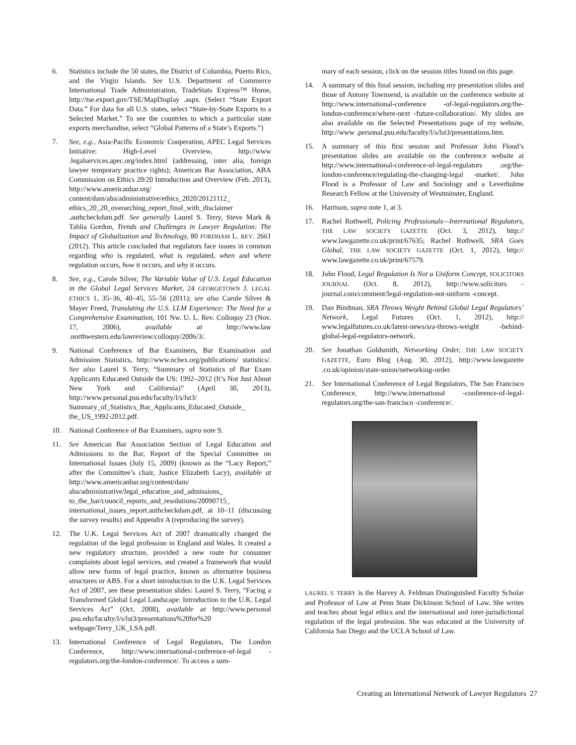6. Statistics include the 50 states, the District of Columbia, Puerto Rico, and the Virgin Islands. See U.S. Department of Commerce International Trade Administration, TradeStats Express™ Home, http://tse.export.gov/TSE/MapDisplay .aspx. (Select “State Export Data.” For data for all U.S. states, select “State-by-State Exports to a Selected Market.” To see the countries to which a particular state exports merchandise, select “Global Patterns of a State’s Exports.”)
7. See, e.g., Asia-Pacific Economic Cooperation, APEC Legal Services Initiative: High-Level Overview, http://www .legalservices.apec.org/index.html (addressing, inter alia, foreign lawyer temporary practice rights); American Bar Association, ABA Commission on Ethics 20/20 Introduction and Overview (Feb. 2013), http://www.americanbar.org/ content/dam/aba/administrative/ethics_2020/20121112_ ethics_20_20_overarching_report_final_with_disclaimer .authcheckdam.pdf. See generally Laurel S. Terry, Steve Mark & Tahlia Gordon, Trends and Challenges in Lawyer Regulation: The Impact of Globalization and Technology, 80 FORDHAM L. REV. 2661 (2012). This article concluded that regulators face issues in common regarding who is regulated, what is regulated, when and where regulation occurs, how it occurs, and why it occurs.
8. See, e.g., Carole Silver, The Variable Value of U.S. Legal Education in the Global Legal Services Market, 24 GEORGETOWN J. LEGAL ETHICS 1, 35–36, 40–45, 55–56 (2011); see also Carole Silver & Mayer Freed, Translating the U.S. LLM Experience: The Need for a Comprehensive Examination, 101 Nw. U. L. Rev. Colloquy 23 (Nov. 17, 2006), available at http://www.law .northwestern.edu/lawreview/colloquy/2006/3/.
9. National Conference of Bar Examiners, Bar Examination and Admission Statistics, http://www.ncbex.org/publications/ statistics/. See also Laurel S. Terry, “Summary of Statistics of Bar Exam Applicants Educated Outside the US: 1992–2012 (It’s Not Just About New York and California)” (April 30, 2013), http://www.personal.psu.edu/faculty/l/s/lst3/ Summary_of_Statistics_Bar_Applicants_Educated_Outside_ the_US_1992-2012.pdf.
10. National Conference of Bar Examiners, supra note 9.
11. See American Bar Association Section of Legal Education and Admissions to the Bar, Report of the Special Committee on International Issues (July 15, 2009) (known as the “Lacy Report,” after the Committee’s chair, Justice Elizabeth Lacy), available at http://www.americanbar.org/content/dam/ aba/administrative/legal_education_and_admissions_ to_the_bar/council_reports_and_resolutions/20090715_ international_issues_report.authcheckdam.pdf, at 10–11 (discussing the survey results) and Appendix A (reproducing the survey).
12. The U.K. Legal Services Act of 2007 dramatically changed the regulation of the legal profession in England and Wales. It created a new regulatory structure, provided a new route for consumer complaints about legal services, and created a framework that would allow new forms of legal practice, known as alternative business structures or ABS. For a short introduction to the U.K. Legal Services Act of 2007, see these presentation slides: Laurel S. Terry, “Facing a Transformed Global Legal Landscape: Introduction to the U.K. Legal Services Act” (Oct. 2008), available at http://www.personal .psu.edu/faculty/l/s/lst3/presentations%20for%20 webpage/Terry_UK_LSA.pdf.
13. International Conference of Legal Regulators, The London Conference, http://www.international-conference-of-legal -regulators.org/the-london-conference/. To access a sum-
mary of each session, click on the session titles found on this page.
14. A summary of this final session, including my presentation slides and those of Antony Townsend, is available on the conference website at http://www.international-conference -of-legal-regulators.org/the-london-conference/where-next -future-collaboration/. My slides are also available on the Selected Presentations page of my website, http://www .personal.psu.edu/faculty/l/s/lst3/presentations.htm.
15. A summary of this first session and Professor John Flood’s presentation slides are available on the conference website at http://www.international-conference-of-legal-regulators .org/the-london-conference/regulating-the-changing-legal -market/. John Flood is a Professor of Law and Sociology and a Leverhulme Research Fellow at the University of Westminster, England.
16. Harrison, supra note 1, at 3.
17. Rachel Rothwell, Policing Professionals—International Regulators, THE LAW SOCIETY GAZETTE (Oct. 3, 2012), http:// www.lawgazette.co.uk/print/67635; Rachel Rothwell, SRA Goes Global, THE LAW SOCIETY GAZETTE (Oct. 1, 2012), http:// www.lawgazette.co.uk/print/67579.
18. John Flood, Legal Regulation Is Not a Uniform Concept, SOLICITORS JOURNAL (Oct. 8, 2012), http://www.solicitors -journal.com/comment/legal-regulation-not-uniform -concept.
19. Dan Bindman, SRA Throws Weight Behind Global Legal Regulators’ Network, Legal Futures (Oct. 1, 2012), http:// www.legalfutures.co.uk/latest-news/sra-throws-weight -behind-global-legal-regulators-network.
20. See Jonathan Goldsmith, Networking Order, THE LAW SOCIETY GAZETTE, Euro Blog (Aug. 30, 2012), http://www.lawgazette .co.uk/opinion/state-union/networking-order.
21. See International Conference of Legal Regulators, The San Francisco Conference, http://www.international -conference-of-legal-regulators.org/the-san-francisco -conference/.
LAUREL S. TERRY is the Harvey A. Feldman Distinguished Faculty Scholar and Professor of Law at Penn State Dickinson School of Law. She writes and teaches about legal ethics and the international and inter-jurisdictional regulation of the legal profession. She was educated at the University of California San Diego and the UCLA School of Law.
Creating an International Network of Lawyer Regulators 27